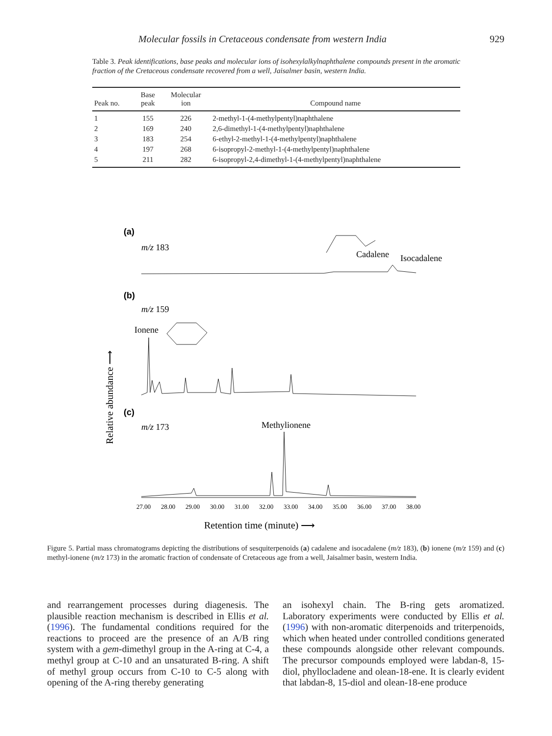Molecular fossils in Cretaceous condensate from western India 929
Table 3. Peak identifications, base peaks and molecular ions of isohexylalkylnaphthalene compounds present in the aromatic fraction of the Cretaceous condensate recovered from a well, Jaisalmer basin, western India.
| Peak no. | Base peak | Molecular ion | Compound name |
| --- | --- | --- | --- |
| 1 | 155 | 226 | 2-methyl-1-(4-methylpentyl)naphthalene |
| 2 | 169 | 240 | 2,6-dimethyl-1-(4-methylpentyl)naphthalene |
| 3 | 183 | 254 | 6-ethyl-2-methyl-1-(4-methylpentyl)naphthalene |
| 4 | 197 | 268 | 6-isopropyl-2-methyl-1-(4-methylpentyl)naphthalene |
| 5 | 211 | 282 | 6-isopropyl-2,4-dimethyl-1-(4-methylpentyl)naphthalene |
(a)
m/z 183
Cadalene
Isocadalene
(b)
m/z 159
Ionene
(c)
m/z 173
Methylionene
Relative abundance ⟶
27.00
28.00
29.00
30.00
31.00
32.00
33.00
34.00
35.00
36.00
37.00
38.00
Retention time (minute) ⟶
Figure 5. Partial mass chromatograms depicting the distributions of sesquiterpenoids (a) cadalene and isocadalene (m/z 183), (b) ionene (m/z 159) and (c) methyl-ionene (m/z 173) in the aromatic fraction of condensate of Cretaceous age from a well, Jaisalmer basin, western India.
and rearrangement processes during diagenesis. The plausible reaction mechanism is described in Ellis et al. (1996). The fundamental conditions required for the reactions to proceed are the presence of an A/B ring system with a gem-dimethyl group in the A-ring at C-4, a methyl group at C-10 and an unsaturated B-ring. A shift of methyl group occurs from C-10 to C-5 along with opening of the A-ring thereby generating
an isohexyl chain. The B-ring gets aromatized. Laboratory experiments were conducted by Ellis et al. (1996) with non-aromatic diterpenoids and triterpenoids, which when heated under controlled conditions generated these compounds alongside other relevant compounds. The precursor compounds employed were labdan-8, 15-diol, phyllocladene and olean-18-ene. It is clearly evident that labdan-8, 15-diol and olean-18-ene produce